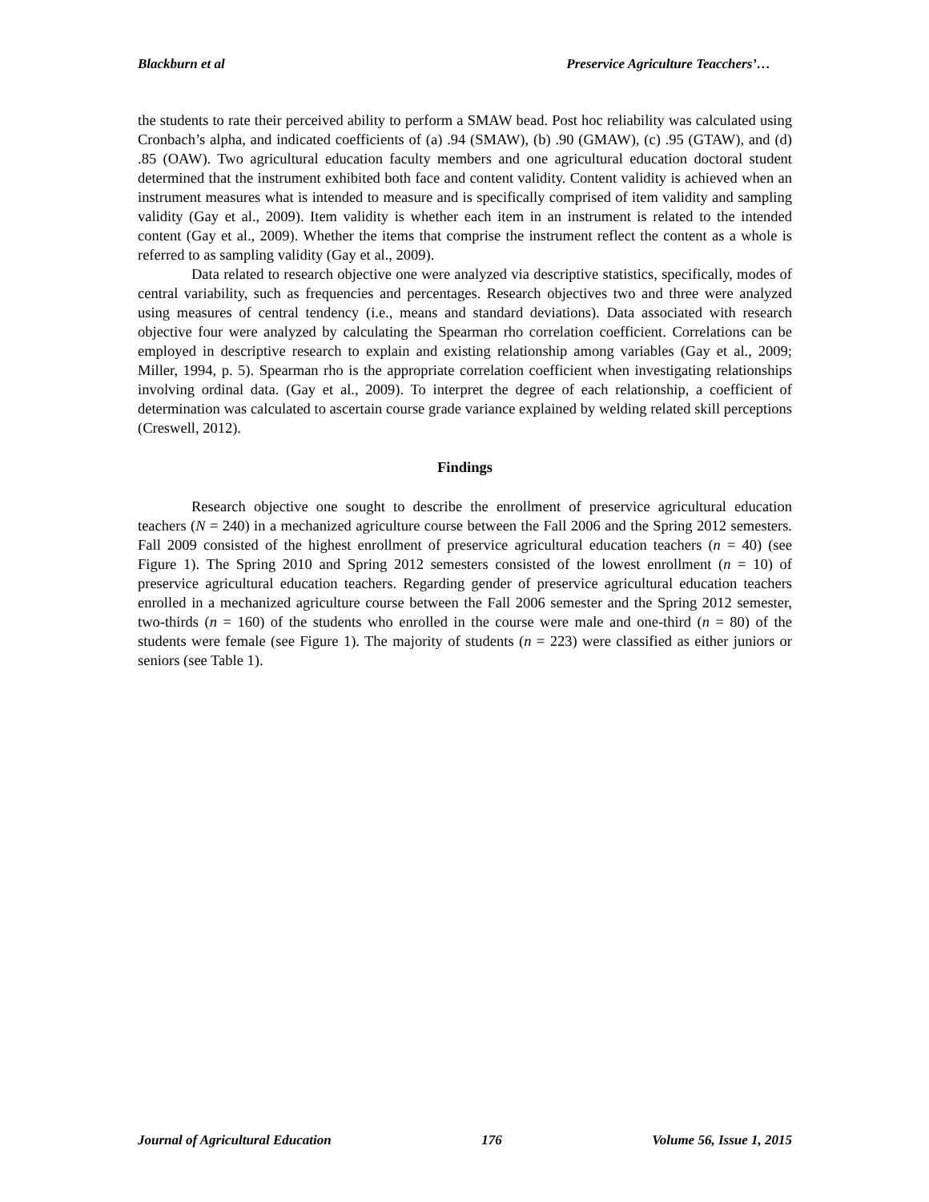Blackburn et al Preservice Agriculture Teacchers’…
the students to rate their perceived ability to perform a SMAW bead. Post hoc reliability was calculated using Cronbach’s alpha, and indicated coefficients of (a) .94 (SMAW), (b) .90 (GMAW), (c) .95 (GTAW), and (d) .85 (OAW). Two agricultural education faculty members and one agricultural education doctoral student determined that the instrument exhibited both face and content validity. Content validity is achieved when an instrument measures what is intended to measure and is specifically comprised of item validity and sampling validity (Gay et al., 2009). Item validity is whether each item in an instrument is related to the intended content (Gay et al., 2009). Whether the items that comprise the instrument reflect the content as a whole is referred to as sampling validity (Gay et al., 2009).
Data related to research objective one were analyzed via descriptive statistics, specifically, modes of central variability, such as frequencies and percentages. Research objectives two and three were analyzed using measures of central tendency (i.e., means and standard deviations). Data associated with research objective four were analyzed by calculating the Spearman rho correlation coefficient. Correlations can be employed in descriptive research to explain and existing relationship among variables (Gay et al., 2009; Miller, 1994, p. 5). Spearman rho is the appropriate correlation coefficient when investigating relationships involving ordinal data. (Gay et al., 2009). To interpret the degree of each relationship, a coefficient of determination was calculated to ascertain course grade variance explained by welding related skill perceptions (Creswell, 2012).
Findings
Research objective one sought to describe the enrollment of preservice agricultural education teachers (N = 240) in a mechanized agriculture course between the Fall 2006 and the Spring 2012 semesters. Fall 2009 consisted of the highest enrollment of preservice agricultural education teachers (n = 40) (see Figure 1). The Spring 2010 and Spring 2012 semesters consisted of the lowest enrollment (n = 10) of preservice agricultural education teachers. Regarding gender of preservice agricultural education teachers enrolled in a mechanized agriculture course between the Fall 2006 semester and the Spring 2012 semester, two-thirds (n = 160) of the students who enrolled in the course were male and one-third (n = 80) of the students were female (see Figure 1). The majority of students (n = 223) were classified as either juniors or seniors (see Table 1).
Journal of Agricultural Education 176 Volume 56, Issue 1, 2015